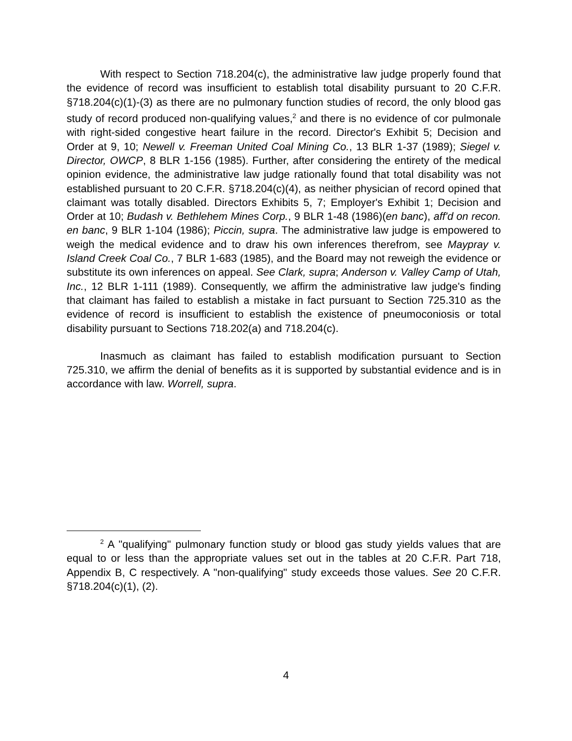With respect to Section 718.204(c), the administrative law judge properly found that the evidence of record was insufficient to establish total disability pursuant to 20 C.F.R. §718.204(c)(1)-(3) as there are no pulmonary function studies of record, the only blood gas study of record produced non-qualifying values,<sup>2</sup> and there is no evidence of cor pulmonale with right-sided congestive heart failure in the record. Director's Exhibit 5; Decision and Order at 9, 10; Newell v. Freeman United Coal Mining Co., 13 BLR 1-37 (1989); Siegel v. Director, OWCP, 8 BLR 1-156 (1985). Further, after considering the entirety of the medical opinion evidence, the administrative law judge rationally found that total disability was not established pursuant to 20 C.F.R. §718.204(c)(4), as neither physician of record opined that claimant was totally disabled. Directors Exhibits 5, 7; Employer's Exhibit 1; Decision and Order at 10; Budash v. Bethlehem Mines Corp., 9 BLR 1-48 (1986)(en banc), aff'd on recon. en banc, 9 BLR 1-104 (1986); Piccin, supra. The administrative law judge is empowered to weigh the medical evidence and to draw his own inferences therefrom, see Maypray v. Island Creek Coal Co., 7 BLR 1-683 (1985), and the Board may not reweigh the evidence or substitute its own inferences on appeal. See Clark, supra; Anderson v. Valley Camp of Utah, Inc., 12 BLR 1-111 (1989). Consequently, we affirm the administrative law judge's finding that claimant has failed to establish a mistake in fact pursuant to Section 725.310 as the evidence of record is insufficient to establish the existence of pneumoconiosis or total disability pursuant to Sections 718.202(a) and 718.204(c).
Inasmuch as claimant has failed to establish modification pursuant to Section 725.310, we affirm the denial of benefits as it is supported by substantial evidence and is in accordance with law. Worrell, supra.
<sup>2</sup> A "qualifying" pulmonary function study or blood gas study yields values that are equal to or less than the appropriate values set out in the tables at 20 C.F.R. Part 718, Appendix B, C respectively. A "non-qualifying" study exceeds those values. See 20 C.F.R. §718.204(c)(1), (2).
4